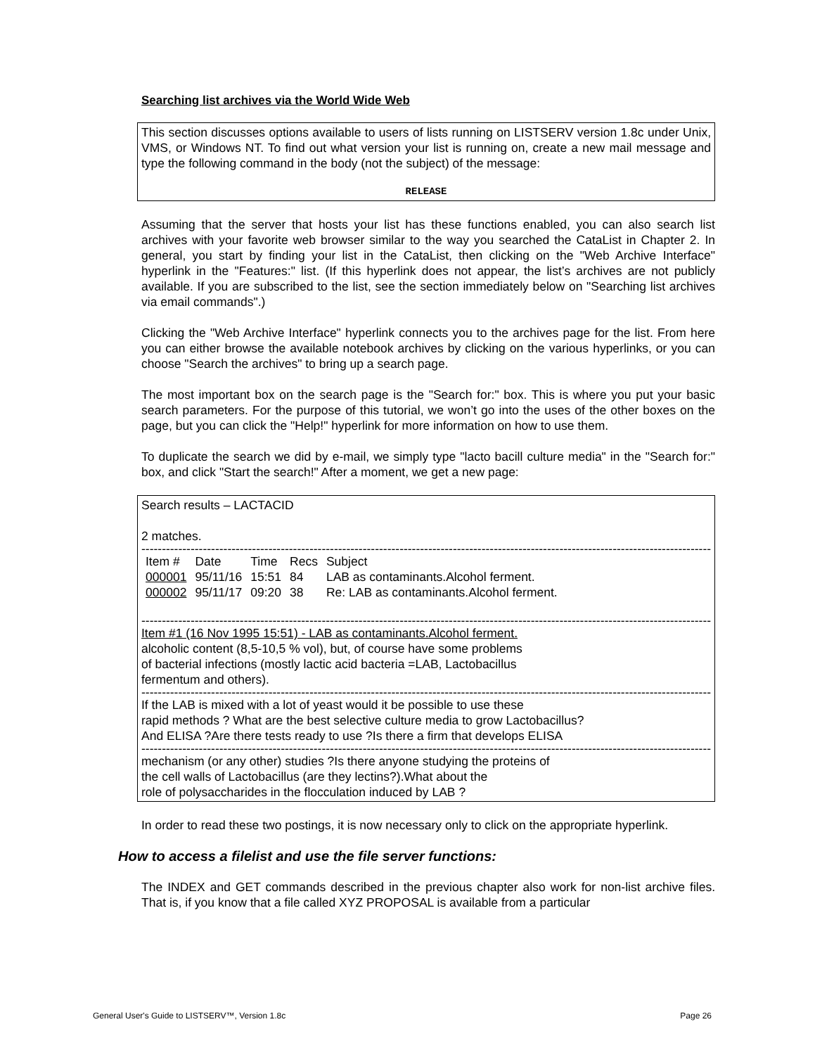Searching list archives via the World Wide Web
This section discusses options available to users of lists running on LISTSERV version 1.8c under Unix, VMS, or Windows NT. To find out what version your list is running on, create a new mail message and type the following command in the body (not the subject) of the message:
RELEASE
Assuming that the server that hosts your list has these functions enabled, you can also search list archives with your favorite web browser similar to the way you searched the CataList in Chapter 2. In general, you start by finding your list in the CataList, then clicking on the "Web Archive Interface" hyperlink in the "Features:" list. (If this hyperlink does not appear, the list’s archives are not publicly available. If you are subscribed to the list, see the section immediately below on "Searching list archives via email commands".)
Clicking the "Web Archive Interface" hyperlink connects you to the archives page for the list. From here you can either browse the available notebook archives by clicking on the various hyperlinks, or you can choose "Search the archives" to bring up a search page.
The most important box on the search page is the "Search for:" box. This is where you put your basic search parameters. For the purpose of this tutorial, we won’t go into the uses of the other boxes on the page, but you can click the "Help!" hyperlink for more information on how to use them.
To duplicate the search we did by e-mail, we simply type "lacto bacill culture media" in the "Search for:" box, and click "Start the search!" After a moment, we get a new page:
Search results – LACTACID
2 matches.
--------------------------------------------------------------------------------------------------------------------------------------------
| Item # | Date | Time | Recs | Subject |
| --- | --- | --- | --- | --- |
| 000001 | 95/11/16 | 15:51 | 84 | LAB as contaminants.Alcohol ferment. |
| 000002 | 95/11/17 | 09:20 | 38 | Re: LAB as contaminants.Alcohol ferment. |
--------------------------------------------------------------------------------------------------------------------------------------------
Item #1 (16 Nov 1995 15:51) - LAB as contaminants.Alcohol ferment.
alcoholic content (8,5-10,5 % vol), but, of course have some problems
of bacterial infections (mostly lactic acid bacteria =LAB, Lactobacillus
fermentum and others).
--------------------------------------------------------------------------------------------------------------------------------------------
If the LAB is mixed with a lot of yeast would it be possible to use these
rapid methods ? What are the best selective culture media to grow Lactobacillus?
And ELISA ?Are there tests ready to use ?Is there a firm that develops ELISA
--------------------------------------------------------------------------------------------------------------------------------------------
mechanism (or any other) studies ?Is there anyone studying the proteins of
the cell walls of Lactobacillus (are they lectins?).What about the
role of polysaccharides in the flocculation induced by LAB ?
In order to read these two postings, it is now necessary only to click on the appropriate hyperlink.
How to access a filelist and use the file server functions:
The INDEX and GET commands described in the previous chapter also work for non-list archive files. That is, if you know that a file called XYZ PROPOSAL is available from a particular
General User's Guide to LISTSERV™, Version 1.8c Page 26